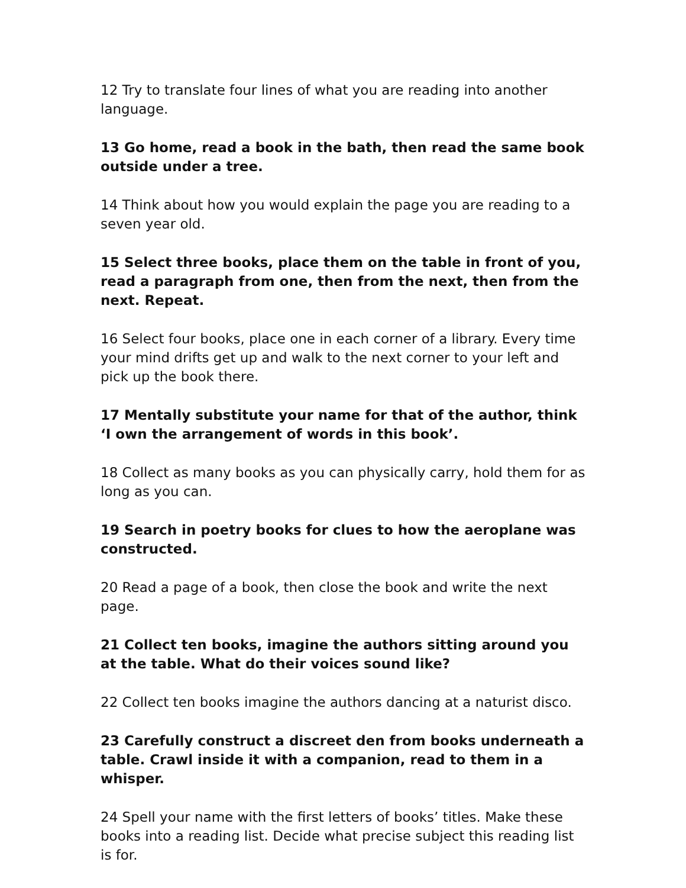12 Try to translate four lines of what you are reading into another language.
13 Go home, read a book in the bath, then read the same book outside under a tree.
14 Think about how you would explain the page you are reading to a seven year old.
15 Select three books, place them on the table in front of you, read a paragraph from one, then from the next, then from the next. Repeat.
16 Select four books, place one in each corner of a library. Every time your mind drifts get up and walk to the next corner to your left and pick up the book there.
17 Mentally substitute your name for that of the author, think ‘I own the arrangement of words in this book’.
18 Collect as many books as you can physically carry, hold them for as long as you can.
19 Search in poetry books for clues to how the aeroplane was constructed.
20 Read a page of a book, then close the book and write the next page.
21 Collect ten books, imagine the authors sitting around you at the table. What do their voices sound like?
22 Collect ten books imagine the authors dancing at a naturist disco.
23 Carefully construct a discreet den from books underneath a table. Crawl inside it with a companion, read to them in a whisper.
24 Spell your name with the first letters of books’ titles. Make these books into a reading list. Decide what precise subject this reading list is for.